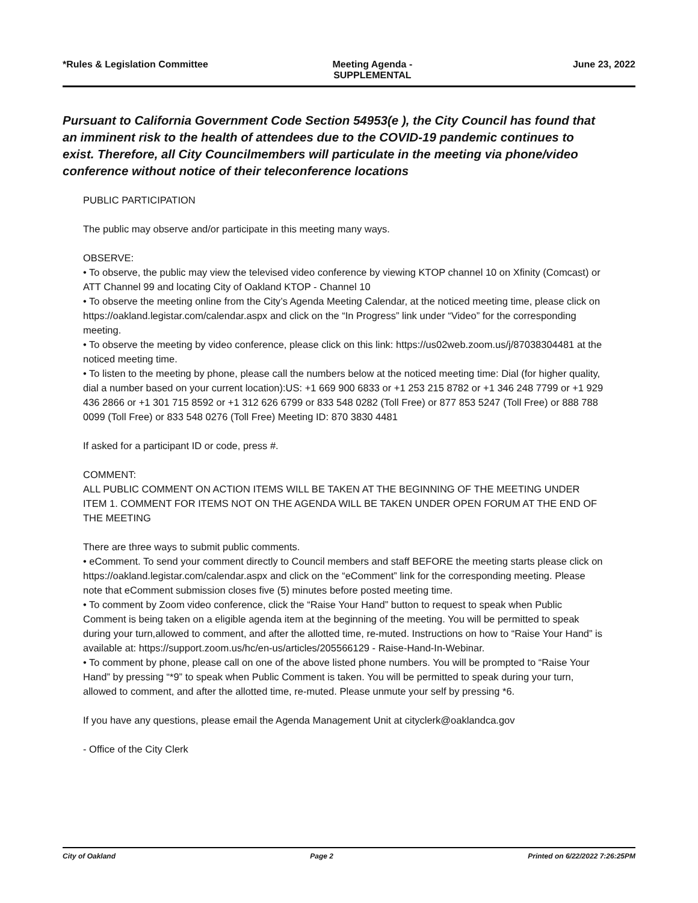*Rules & Legislation Committee Meeting Agenda - SUPPLEMENTAL June 23, 2022
Pursuant to California Government Code Section 54953(e ), the City Council has found that an imminent risk to the health of attendees due to the COVID-19 pandemic continues to exist. Therefore, all City Councilmembers will particulate in the meeting via phone/video conference without notice of their teleconference locations
PUBLIC PARTICIPATION
The public may observe and/or participate in this meeting many ways.
OBSERVE:
• To observe, the public may view the televised video conference by viewing KTOP channel 10 on Xfinity (Comcast) or ATT Channel 99 and locating City of Oakland KTOP - Channel 10
• To observe the meeting online from the City’s Agenda Meeting Calendar, at the noticed meeting time, please click on https://oakland.legistar.com/calendar.aspx and click on the “In Progress” link under “Video” for the corresponding meeting.
• To observe the meeting by video conference, please click on this link: https://us02web.zoom.us/j/87038304481 at the noticed meeting time.
• To listen to the meeting by phone, please call the numbers below at the noticed meeting time: Dial (for higher quality, dial a number based on your current location):US: +1 669 900 6833 or +1 253 215 8782 or +1 346 248 7799 or +1 929 436 2866 or +1 301 715 8592 or +1 312 626 6799 or 833 548 0282 (Toll Free) or 877 853 5247 (Toll Free) or 888 788 0099 (Toll Free) or 833 548 0276 (Toll Free) Meeting ID: 870 3830 4481
If asked for a participant ID or code, press #.
COMMENT:
ALL PUBLIC COMMENT ON ACTION ITEMS WILL BE TAKEN AT THE BEGINNING OF THE MEETING UNDER ITEM 1. COMMENT FOR ITEMS NOT ON THE AGENDA WILL BE TAKEN UNDER OPEN FORUM AT THE END OF THE MEETING
There are three ways to submit public comments.
• eComment. To send your comment directly to Council members and staff BEFORE the meeting starts please click on https://oakland.legistar.com/calendar.aspx and click on the “eComment” link for the corresponding meeting. Please note that eComment submission closes five (5) minutes before posted meeting time.
• To comment by Zoom video conference, click the “Raise Your Hand” button to request to speak when Public Comment is being taken on a eligible agenda item at the beginning of the meeting. You will be permitted to speak during your turn,allowed to comment, and after the allotted time, re-muted. Instructions on how to “Raise Your Hand” is available at: https://support.zoom.us/hc/en-us/articles/205566129 - Raise-Hand-In-Webinar.
• To comment by phone, please call on one of the above listed phone numbers. You will be prompted to “Raise Your Hand” by pressing “*9” to speak when Public Comment is taken. You will be permitted to speak during your turn, allowed to comment, and after the allotted time, re-muted. Please unmute your self by pressing *6.
If you have any questions, please email the Agenda Management Unit at cityclerk@oaklandca.gov
- Office of the City Clerk
City of Oakland Page 2 Printed on 6/22/2022 7:26:25PM